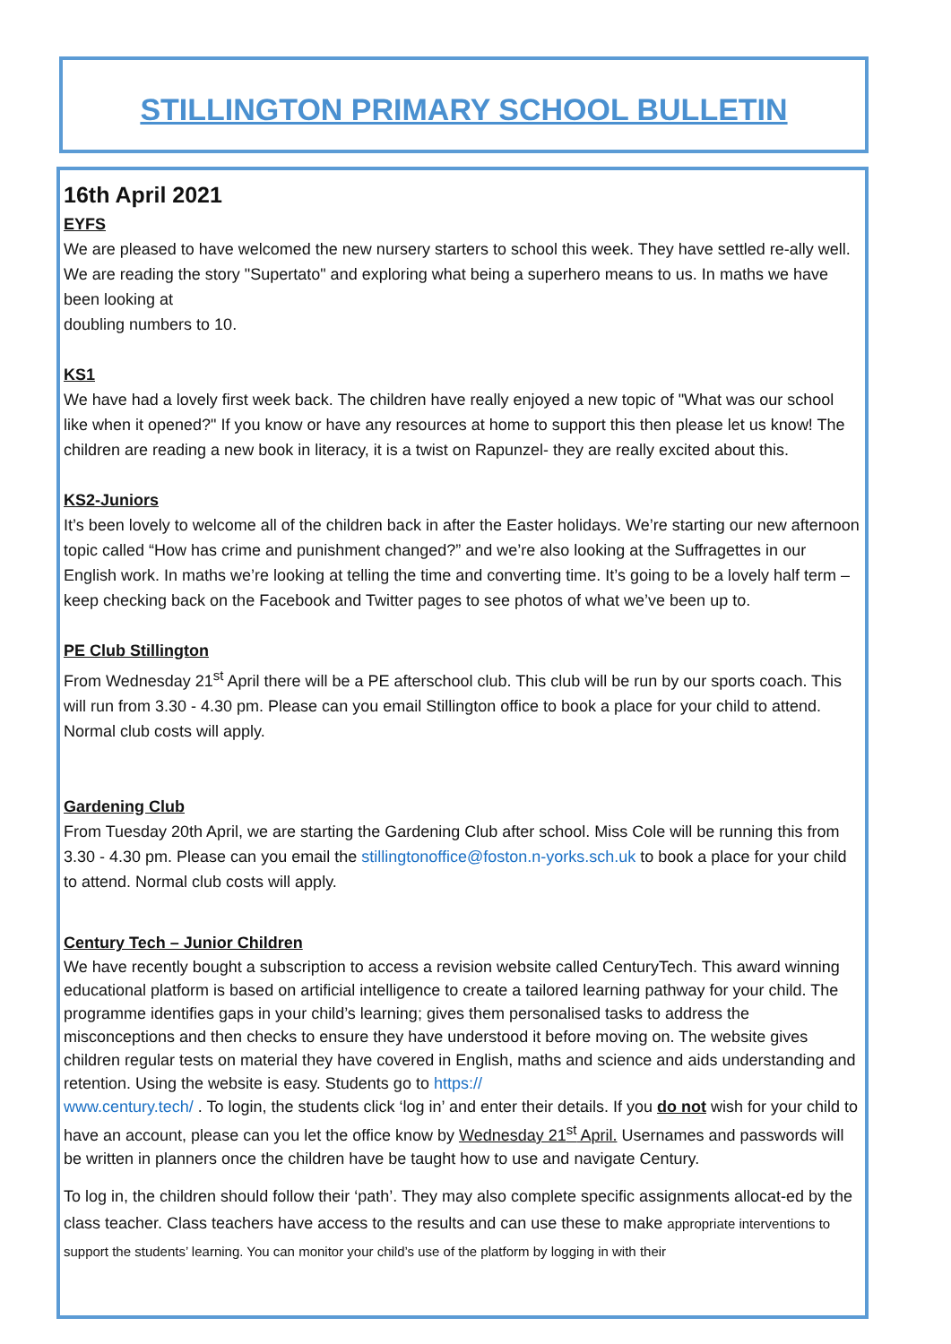STILLINGTON PRIMARY SCHOOL BULLETIN
16th April 2021
EYFS
We are pleased to have welcomed the new nursery starters to school this week. They have settled re-ally well. We are reading the story "Supertato" and exploring what being a superhero means to us. In maths we have been looking at
doubling numbers to 10.
KS1
We have had a lovely first week back. The children have really enjoyed a new topic of "What was our school like when it opened?" If you know or have any resources at home to support this then please let us know! The children are reading a new book in literacy, it is a twist on Rapunzel- they are really excited about this.
KS2-Juniors
It’s been lovely to welcome all of the children back in after the Easter holidays. We’re starting our new afternoon topic called “How has crime and punishment changed?” and we’re also looking at the Suffragettes in our English work. In maths we’re looking at telling the time and converting time. It’s going to be a lovely half term – keep checking back on the Facebook and Twitter pages to see photos of what we’ve been up to.
PE Club Stillington
From Wednesday 21<sup>st</sup> April there will be a PE afterschool club. This club will be run by our sports coach. This will run from 3.30 - 4.30 pm. Please can you email Stillington office to book a place for your child to attend. Normal club costs will apply.
Gardening Club
From Tuesday 20th April, we are starting the Gardening Club after school. Miss Cole will be running this from 3.30 - 4.30 pm. Please can you email the stillingtonoffice@foston.n-yorks.sch.uk to book a place for your child to attend. Normal club costs will apply.
Century Tech – Junior Children
We have recently bought a subscription to access a revision website called CenturyTech. This award winning educational platform is based on artificial intelligence to create a tailored learning pathway for your child. The programme identifies gaps in your child’s learning; gives them personalised tasks to address the misconceptions and then checks to ensure they have understood it before moving on. The website gives children regular tests on material they have covered in English, maths and science and aids understanding and retention. Using the website is easy. Students go to https://
www.century.tech/ . To login, the students click ‘log in’ and enter their details. If you do not wish for your child to have an account, please can you let the office know by Wednesday 21<sup>st</sup> April. Usernames and passwords will be written in planners once the children have be taught how to use and navigate Century.
To log in, the children should follow their ‘path’. They may also complete specific assignments allocat-ed by the class teacher. Class teachers have access to the results and can use these to make appropriate interventions to support the students’ learning. You can monitor your child’s use of the platform by logging in with their